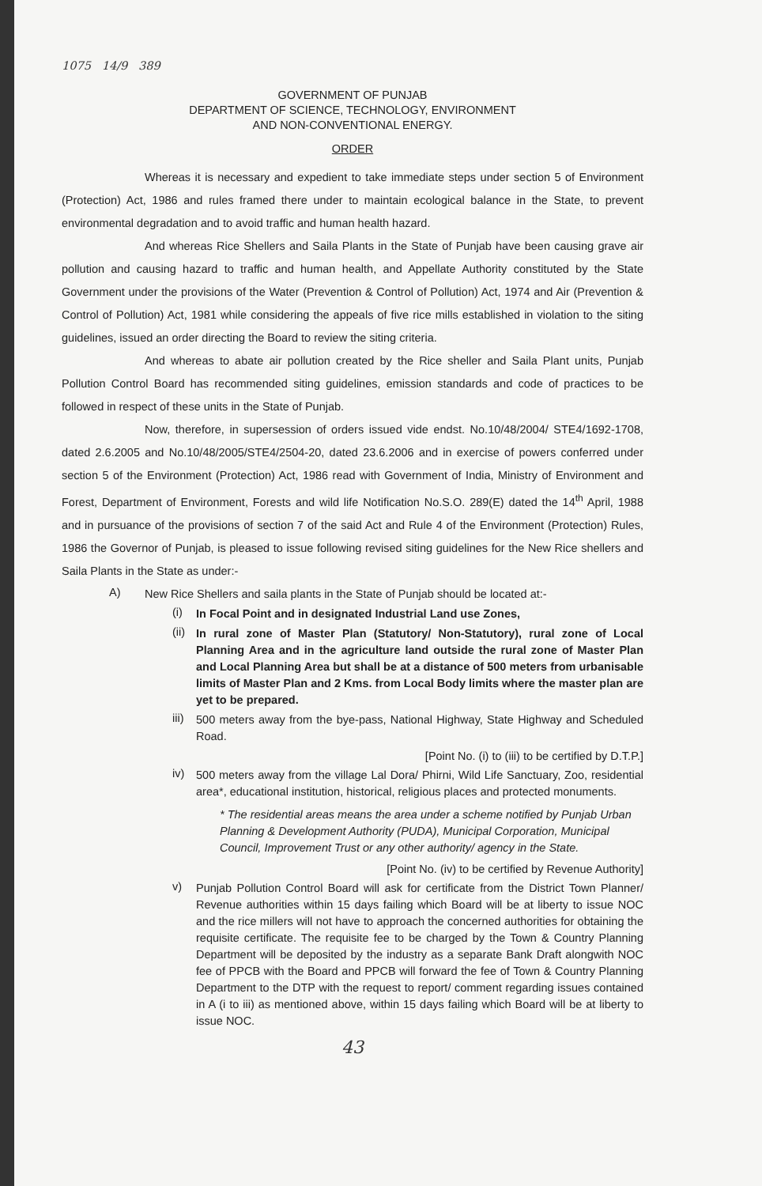1075 14/9 389
GOVERNMENT OF PUNJAB
DEPARTMENT OF SCIENCE, TECHNOLOGY, ENVIRONMENT
AND NON-CONVENTIONAL ENERGY.
ORDER
Whereas it is necessary and expedient to take immediate steps under section 5 of Environment (Protection) Act, 1986 and rules framed there under to maintain ecological balance in the State, to prevent environmental degradation and to avoid traffic and human health hazard.
And whereas Rice Shellers and Saila Plants in the State of Punjab have been causing grave air pollution and causing hazard to traffic and human health, and Appellate Authority constituted by the State Government under the provisions of the Water (Prevention & Control of Pollution) Act, 1974 and Air (Prevention & Control of Pollution) Act, 1981 while considering the appeals of five rice mills established in violation to the siting guidelines, issued an order directing the Board to review the siting criteria.
And whereas to abate air pollution created by the Rice sheller and Saila Plant units, Punjab Pollution Control Board has recommended siting guidelines, emission standards and code of practices to be followed in respect of these units in the State of Punjab.
Now, therefore, in supersession of orders issued vide endst. No.10/48/2004/ STE4/1692-1708, dated 2.6.2005 and No.10/48/2005/STE4/2504-20, dated 23.6.2006 and in exercise of powers conferred under section 5 of the Environment (Protection) Act, 1986 read with Government of India, Ministry of Environment and Forest, Department of Environment, Forests and wild life Notification No.S.O. 289(E) dated the 14<sup>th</sup> April, 1988 and in pursuance of the provisions of section 7 of the said Act and Rule 4 of the Environment (Protection) Rules, 1986 the Governor of Punjab, is pleased to issue following revised siting guidelines for the New Rice shellers and Saila Plants in the State as under:-
A)
New Rice Shellers and saila plants in the State of Punjab should be located at:-
(i)
In Focal Point and in designated Industrial Land use Zones,
(ii)
In rural zone of Master Plan (Statutory/ Non-Statutory), rural zone of Local Planning Area and in the agriculture land outside the rural zone of Master Plan and Local Planning Area but shall be at a distance of 500 meters from urbanisable limits of Master Plan and 2 Kms. from Local Body limits where the master plan are yet to be prepared.
iii)
500 meters away from the bye-pass, National Highway, State Highway and Scheduled Road.
[Point No. (i) to (iii) to be certified by D.T.P.]
iv)
500 meters away from the village Lal Dora/ Phirni, Wild Life Sanctuary, Zoo, residential area*, educational institution, historical, religious places and protected monuments.
* The residential areas means the area under a scheme notified by Punjab Urban Planning & Development Authority (PUDA), Municipal Corporation, Municipal Council, Improvement Trust or any other authority/ agency in the State.
[Point No. (iv) to be certified by Revenue Authority]
v)
Punjab Pollution Control Board will ask for certificate from the District Town Planner/ Revenue authorities within 15 days failing which Board will be at liberty to issue NOC and the rice millers will not have to approach the concerned authorities for obtaining the requisite certificate. The requisite fee to be charged by the Town & Country Planning Department will be deposited by the industry as a separate Bank Draft alongwith NOC fee of PPCB with the Board and PPCB will forward the fee of Town & Country Planning Department to the DTP with the request to report/ comment regarding issues contained in A (i to iii) as mentioned above, within 15 days failing which Board will be at liberty to issue NOC.
43